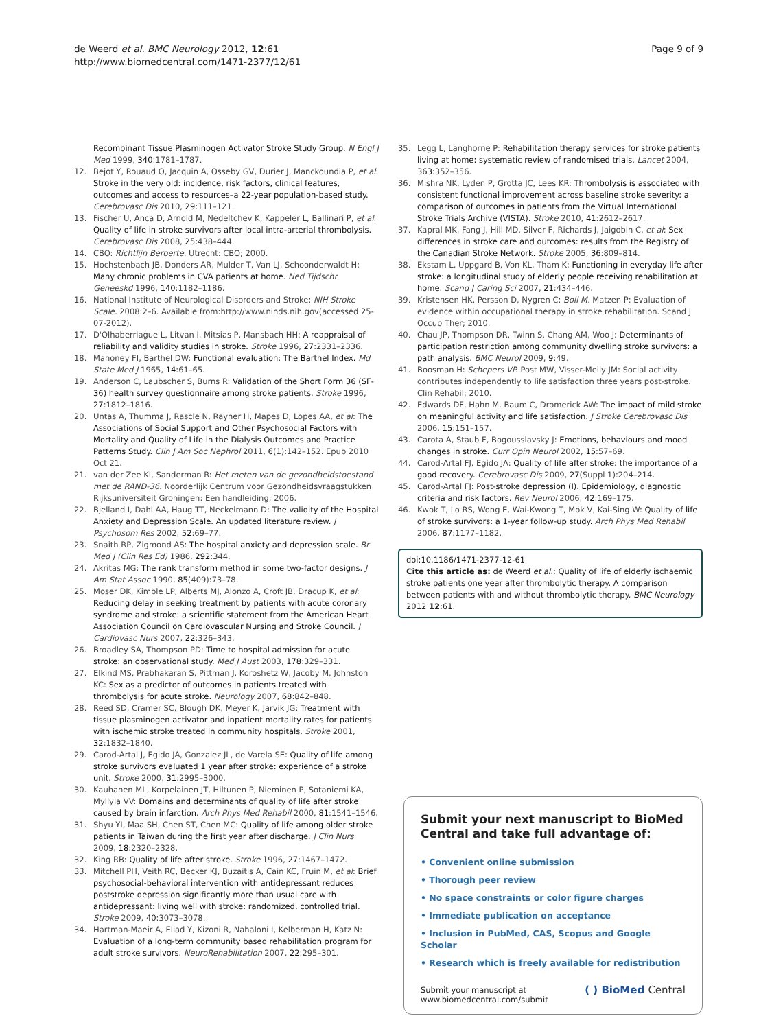de Weerd et al. BMC Neurology 2012, 12:61
http://www.biomedcentral.com/1471-2377/12/61
Page 9 of 9
Recombinant Tissue Plasminogen Activator Stroke Study Group. N Engl J Med 1999, 340:1781–1787.
12. Bejot Y, Rouaud O, Jacquin A, Osseby GV, Durier J, Manckoundia P, et al: Stroke in the very old: incidence, risk factors, clinical features, outcomes and access to resources–a 22-year population-based study. Cerebrovasc Dis 2010, 29:111–121.
13. Fischer U, Anca D, Arnold M, Nedeltchev K, Kappeler L, Ballinari P, et al: Quality of life in stroke survivors after local intra-arterial thrombolysis. Cerebrovasc Dis 2008, 25:438–444.
14. CBO: Richtlijn Beroerte. Utrecht: CBO; 2000.
15. Hochstenbach JB, Donders AR, Mulder T, Van LJ, Schoonderwaldt H: Many chronic problems in CVA patients at home. Ned Tijdschr Geneeskd 1996, 140:1182–1186.
16. National Institute of Neurological Disorders and Stroke: NIH Stroke Scale. 2008:2–6. Available from:http://www.ninds.nih.gov(accessed 25-07-2012).
17. D'Olhaberriague L, Litvan I, Mitsias P, Mansbach HH: A reappraisal of reliability and validity studies in stroke. Stroke 1996, 27:2331–2336.
18. Mahoney FI, Barthel DW: Functional evaluation: The Barthel Index. Md State Med J 1965, 14:61–65.
19. Anderson C, Laubscher S, Burns R: Validation of the Short Form 36 (SF-36) health survey questionnaire among stroke patients. Stroke 1996, 27:1812–1816.
20. Untas A, Thumma J, Rascle N, Rayner H, Mapes D, Lopes AA, et al: The Associations of Social Support and Other Psychosocial Factors with Mortality and Quality of Life in the Dialysis Outcomes and Practice Patterns Study. Clin J Am Soc Nephrol 2011, 6(1):142–152. Epub 2010 Oct 21.
21. van der Zee KI, Sanderman R: Het meten van de gezondheidstoestand met de RAND-36. Noorderlijk Centrum voor Gezondheidsvraagstukken Rijksuniversiteit Groningen: Een handleiding; 2006.
22. Bjelland I, Dahl AA, Haug TT, Neckelmann D: The validity of the Hospital Anxiety and Depression Scale. An updated literature review. J Psychosom Res 2002, 52:69–77.
23. Snaith RP, Zigmond AS: The hospital anxiety and depression scale. Br Med J (Clin Res Ed) 1986, 292:344.
24. Akritas MG: The rank transform method in some two-factor designs. J Am Stat Assoc 1990, 85(409):73–78.
25. Moser DK, Kimble LP, Alberts MJ, Alonzo A, Croft JB, Dracup K, et al: Reducing delay in seeking treatment by patients with acute coronary syndrome and stroke: a scientific statement from the American Heart Association Council on Cardiovascular Nursing and Stroke Council. J Cardiovasc Nurs 2007, 22:326–343.
26. Broadley SA, Thompson PD: Time to hospital admission for acute stroke: an observational study. Med J Aust 2003, 178:329–331.
27. Elkind MS, Prabhakaran S, Pittman J, Koroshetz W, Jacoby M, Johnston KC: Sex as a predictor of outcomes in patients treated with thrombolysis for acute stroke. Neurology 2007, 68:842–848.
28. Reed SD, Cramer SC, Blough DK, Meyer K, Jarvik JG: Treatment with tissue plasminogen activator and inpatient mortality rates for patients with ischemic stroke treated in community hospitals. Stroke 2001, 32:1832–1840.
29. Carod-Artal J, Egido JA, Gonzalez JL, de Varela SE: Quality of life among stroke survivors evaluated 1 year after stroke: experience of a stroke unit. Stroke 2000, 31:2995–3000.
30. Kauhanen ML, Korpelainen JT, Hiltunen P, Nieminen P, Sotaniemi KA, Myllyla VV: Domains and determinants of quality of life after stroke caused by brain infarction. Arch Phys Med Rehabil 2000, 81:1541–1546.
31. Shyu YI, Maa SH, Chen ST, Chen MC: Quality of life among older stroke patients in Taiwan during the first year after discharge. J Clin Nurs 2009, 18:2320–2328.
32. King RB: Quality of life after stroke. Stroke 1996, 27:1467–1472.
33. Mitchell PH, Veith RC, Becker KJ, Buzaitis A, Cain KC, Fruin M, et al: Brief psychosocial-behavioral intervention with antidepressant reduces poststroke depression significantly more than usual care with antidepressant: living well with stroke: randomized, controlled trial. Stroke 2009, 40:3073–3078.
34. Hartman-Maeir A, Eliad Y, Kizoni R, Nahaloni I, Kelberman H, Katz N: Evaluation of a long-term community based rehabilitation program for adult stroke survivors. NeuroRehabilitation 2007, 22:295–301.
35. Legg L, Langhorne P: Rehabilitation therapy services for stroke patients living at home: systematic review of randomised trials. Lancet 2004, 363:352–356.
36. Mishra NK, Lyden P, Grotta JC, Lees KR: Thrombolysis is associated with consistent functional improvement across baseline stroke severity: a comparison of outcomes in patients from the Virtual International Stroke Trials Archive (VISTA). Stroke 2010, 41:2612–2617.
37. Kapral MK, Fang J, Hill MD, Silver F, Richards J, Jaigobin C, et al: Sex differences in stroke care and outcomes: results from the Registry of the Canadian Stroke Network. Stroke 2005, 36:809–814.
38. Ekstam L, Uppgard B, Von KL, Tham K: Functioning in everyday life after stroke: a longitudinal study of elderly people receiving rehabilitation at home. Scand J Caring Sci 2007, 21:434–446.
39. Kristensen HK, Persson D, Nygren C: Boll M. Matzen P: Evaluation of evidence within occupational therapy in stroke rehabilitation. Scand J Occup Ther; 2010.
40. Chau JP, Thompson DR, Twinn S, Chang AM, Woo J: Determinants of participation restriction among community dwelling stroke survivors: a path analysis. BMC Neurol 2009, 9:49.
41. Boosman H: Schepers VP. Post MW, Visser-Meily JM: Social activity contributes independently to life satisfaction three years post-stroke. Clin Rehabil; 2010.
42. Edwards DF, Hahn M, Baum C, Dromerick AW: The impact of mild stroke on meaningful activity and life satisfaction. J Stroke Cerebrovasc Dis 2006, 15:151–157.
43. Carota A, Staub F, Bogousslavsky J: Emotions, behaviours and mood changes in stroke. Curr Opin Neurol 2002, 15:57–69.
44. Carod-Artal FJ, Egido JA: Quality of life after stroke: the importance of a good recovery. Cerebrovasc Dis 2009, 27(Suppl 1):204–214.
45. Carod-Artal FJ: Post-stroke depression (I). Epidemiology, diagnostic criteria and risk factors. Rev Neurol 2006, 42:169–175.
46. Kwok T, Lo RS, Wong E, Wai-Kwong T, Mok V, Kai-Sing W: Quality of life of stroke survivors: a 1-year follow-up study. Arch Phys Med Rehabil 2006, 87:1177–1182.
doi:10.1186/1471-2377-12-61
Cite this article as: de Weerd et al.: Quality of life of elderly ischaemic stroke patients one year after thrombolytic therapy. A comparison between patients with and without thrombolytic therapy. BMC Neurology 2012 12:61.
Submit your next manuscript to BioMed Central and take full advantage of:
• Convenient online submission
• Thorough peer review
• No space constraints or color figure charges
• Immediate publication on acceptance
• Inclusion in PubMed, CAS, Scopus and Google Scholar
• Research which is freely available for redistribution
Submit your manuscript at
www.biomedcentral.com/submit
( ) BioMed Central